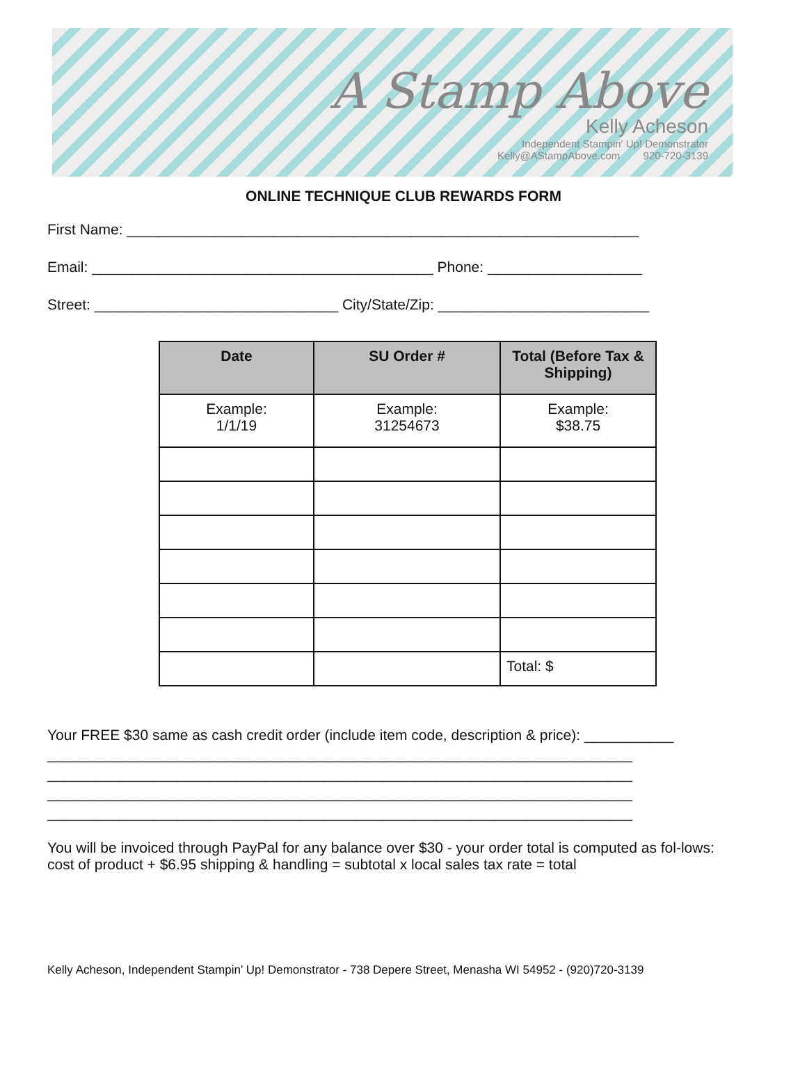A Stamp Above
Kelly Acheson
Independent Stampin' Up! Demonstrator
Kelly@AStampAbove.com 920-720-3139
ONLINE TECHNIQUE CLUB REWARDS FORM
First Name: _______________________________________________________________
Email: __________________________________________ Phone: ___________________
Street: ______________________________ City/State/Zip: __________________________
| Date | SU Order # | Total (Before Tax & Shipping) |
| --- | --- | --- |
| Example: 1/1/19 | Example: 31254673 | Example: $38.75 |
| | | Total: $ |
Your FREE $30 same as cash credit order (include item code, description & price): ___________
________________________________________________________________________
________________________________________________________________________
________________________________________________________________________
________________________________________________________________________
You will be invoiced through PayPal for any balance over $30 - your order total is computed as fol-lows: cost of product + $6.95 shipping & handling = subtotal x local sales tax rate = total
Kelly Acheson, Independent Stampin’ Up! Demonstrator - 738 Depere Street, Menasha WI 54952 - (920)720-3139